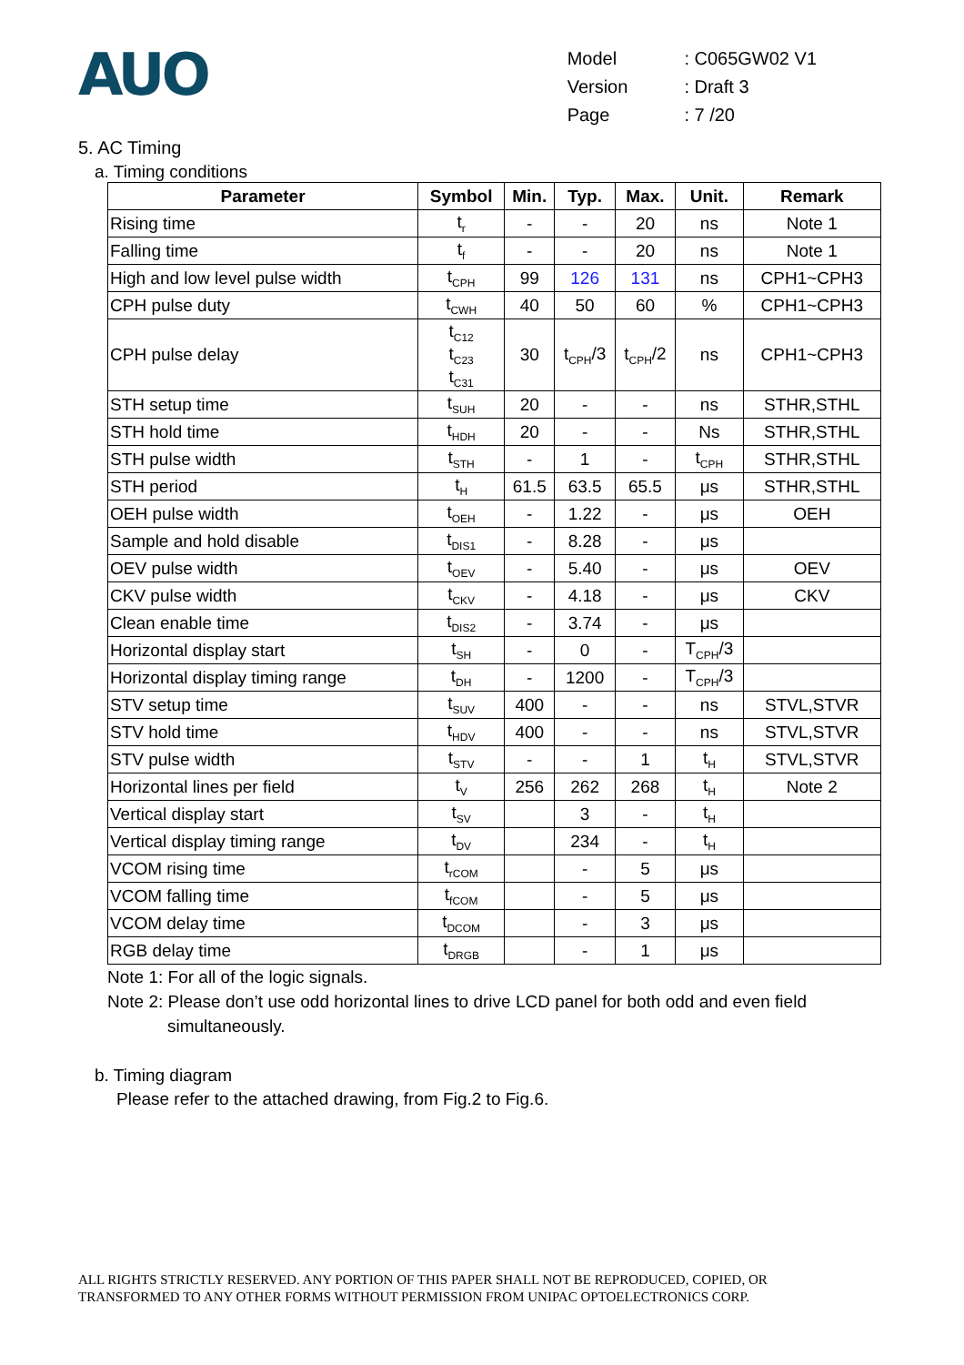AUO
| Model | : C065GW02 V1 |
| Version | : Draft 3 |
| Page | : 7 /20 |
5. AC Timing
a. Timing conditions
| Parameter | Symbol | Min. | Typ. | Max. | Unit. | Remark |
| --- | --- | --- | --- | --- | --- | --- |
| Rising time | t<sub>r</sub> | - | - | 20 | ns | Note 1 |
| Falling time | t<sub>f</sub> | - | - | 20 | ns | Note 1 |
| High and low level pulse width | t<sub>CPH</sub> | 99 | 126 | 131 | ns | CPH1~CPH3 |
| CPH pulse duty | t<sub>CWH</sub> | 40 | 50 | 60 | % | CPH1~CPH3 |
| CPH pulse delay | t<sub>C12</sub> t<sub>C23</sub> t<sub>C31</sub> | 30 | t<sub>CPH</sub>/3 | t<sub>CPH</sub>/2 | ns | CPH1~CPH3 |
| STH setup time | t<sub>SUH</sub> | 20 | - | - | ns | STHR,STHL |
| STH hold time | t<sub>HDH</sub> | 20 | - | - | Ns | STHR,STHL |
| STH pulse width | t<sub>STH</sub> | - | 1 | - | t<sub>CPH</sub> | STHR,STHL |
| STH period | t<sub>H</sub> | 61.5 | 63.5 | 65.5 | μs | STHR,STHL |
| OEH pulse width | t<sub>OEH</sub> | - | 1.22 | - | μs | OEH |
| Sample and hold disable | t<sub>DIS1</sub> | - | 8.28 | - | μs | |
| OEV pulse width | t<sub>OEV</sub> | - | 5.40 | - | μs | OEV |
| CKV pulse width | t<sub>CKV</sub> | - | 4.18 | - | μs | CKV |
| Clean enable time | t<sub>DIS2</sub> | - | 3.74 | - | μs | |
| Horizontal display start | t<sub>SH</sub> | - | 0 | - | T<sub>CPH</sub>/3 | |
| Horizontal display timing range | t<sub>DH</sub> | - | 1200 | - | T<sub>CPH</sub>/3 | |
| STV setup time | t<sub>SUV</sub> | 400 | - | - | ns | STVL,STVR |
| STV hold time | t<sub>HDV</sub> | 400 | - | - | ns | STVL,STVR |
| STV pulse width | t<sub>STV</sub> | - | - | 1 | t<sub>H</sub> | STVL,STVR |
| Horizontal lines per field | t<sub>V</sub> | 256 | 262 | 268 | t<sub>H</sub> | Note 2 |
| Vertical display start | t<sub>SV</sub> | | 3 | - | t<sub>H</sub> | |
| Vertical display timing range | t<sub>DV</sub> | | 234 | - | t<sub>H</sub> | |
| VCOM rising time | t<sub>rCOM</sub> | | - | 5 | μs | |
| VCOM falling time | t<sub>fCOM</sub> | | - | 5 | μs | |
| VCOM delay time | t<sub>DCOM</sub> | | - | 3 | μs | |
| RGB delay time | t<sub>DRGB</sub> | | - | 1 | μs | |
Note 1: For all of the logic signals.
Note 2: Please don’t use odd horizontal lines to drive LCD panel for both odd and even field
simultaneously.
b. Timing diagram
Please refer to the attached drawing, from Fig.2 to Fig.6.
ALL RIGHTS STRICTLY RESERVED. ANY PORTION OF THIS PAPER SHALL NOT BE REPRODUCED, COPIED, OR
TRANSFORMED TO ANY OTHER FORMS WITHOUT PERMISSION FROM UNIPAC OPTOELECTRONICS CORP.